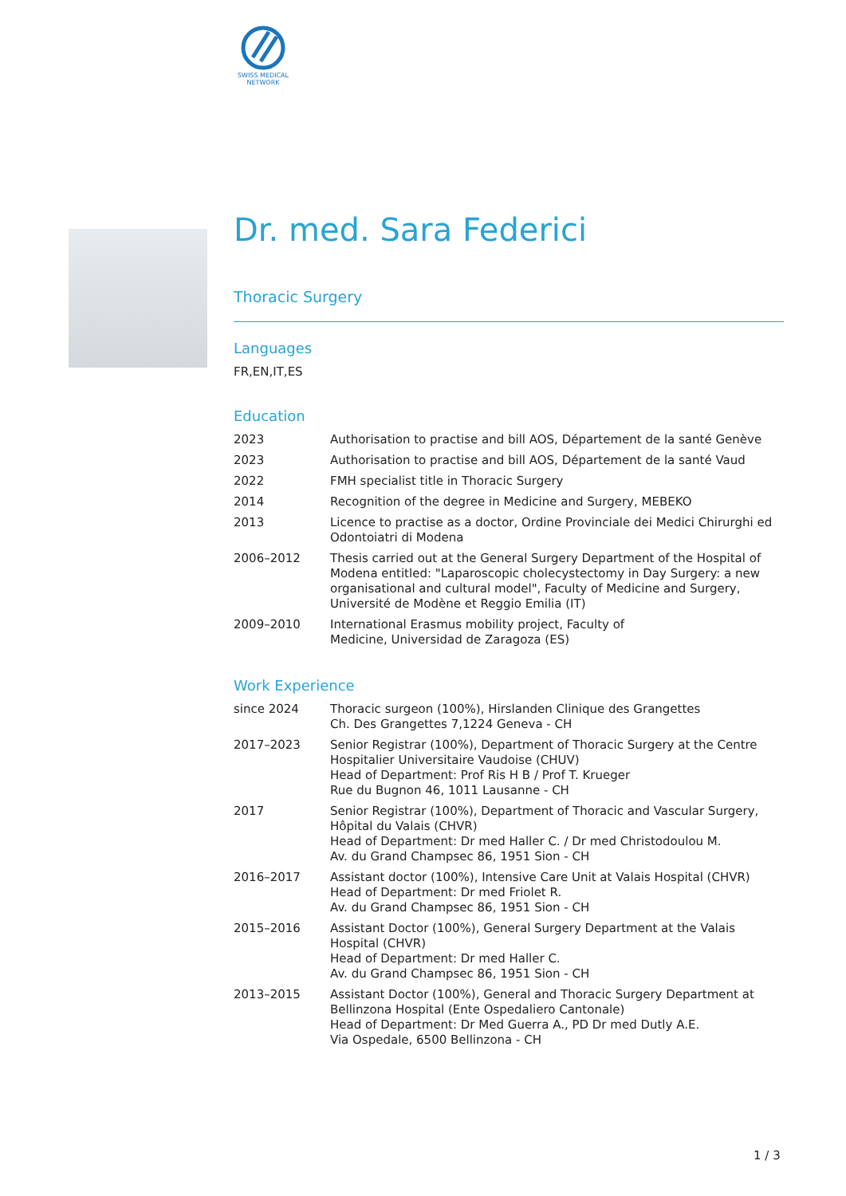SWISS MEDICAL
NETWORK
Dr. med. Sara Federici
Thoracic Surgery
Languages
FR,EN,IT,ES
Education
| 2023 | Authorisation to practise and bill AOS, Département de la santé Genève |
| 2023 | Authorisation to practise and bill AOS, Département de la santé Vaud |
| 2022 | FMH specialist title in Thoracic Surgery |
| 2014 | Recognition of the degree in Medicine and Surgery, MEBEKO |
| 2013 | Licence to practise as a doctor, Ordine Provinciale dei Medici Chirurghi ed Odontoiatri di Modena |
| 2006–2012 | Thesis carried out at the General Surgery Department of the Hospital of Modena entitled: "Laparoscopic cholecystectomy in Day Surgery: a new organisational and cultural model", Faculty of Medicine and Surgery, Université de Modène et Reggio Emilia (IT) |
| 2009–2010 | International Erasmus mobility project, Faculty of Medicine, Universidad de Zaragoza (ES) |
Work Experience
| since 2024 | Thoracic surgeon (100%), Hirslanden Clinique des Grangettes Ch. Des Grangettes 7,1224 Geneva - CH |
| 2017–2023 | Senior Registrar (100%), Department of Thoracic Surgery at the Centre Hospitalier Universitaire Vaudoise (CHUV) Head of Department: Prof Ris H B / Prof T. Krueger Rue du Bugnon 46, 1011 Lausanne - CH |
| 2017 | Senior Registrar (100%), Department of Thoracic and Vascular Surgery, Hôpital du Valais (CHVR) Head of Department: Dr med Haller C. / Dr med Christodoulou M. Av. du Grand Champsec 86, 1951 Sion - CH |
| 2016–2017 | Assistant doctor (100%), Intensive Care Unit at Valais Hospital (CHVR) Head of Department: Dr med Friolet R. Av. du Grand Champsec 86, 1951 Sion - CH |
| 2015–2016 | Assistant Doctor (100%), General Surgery Department at the Valais Hospital (CHVR) Head of Department: Dr med Haller C. Av. du Grand Champsec 86, 1951 Sion - CH |
| 2013–2015 | Assistant Doctor (100%), General and Thoracic Surgery Department at Bellinzona Hospital (Ente Ospedaliero Cantonale) Head of Department: Dr Med Guerra A., PD Dr med Dutly A.E. Via Ospedale, 6500 Bellinzona - CH |
1 / 3